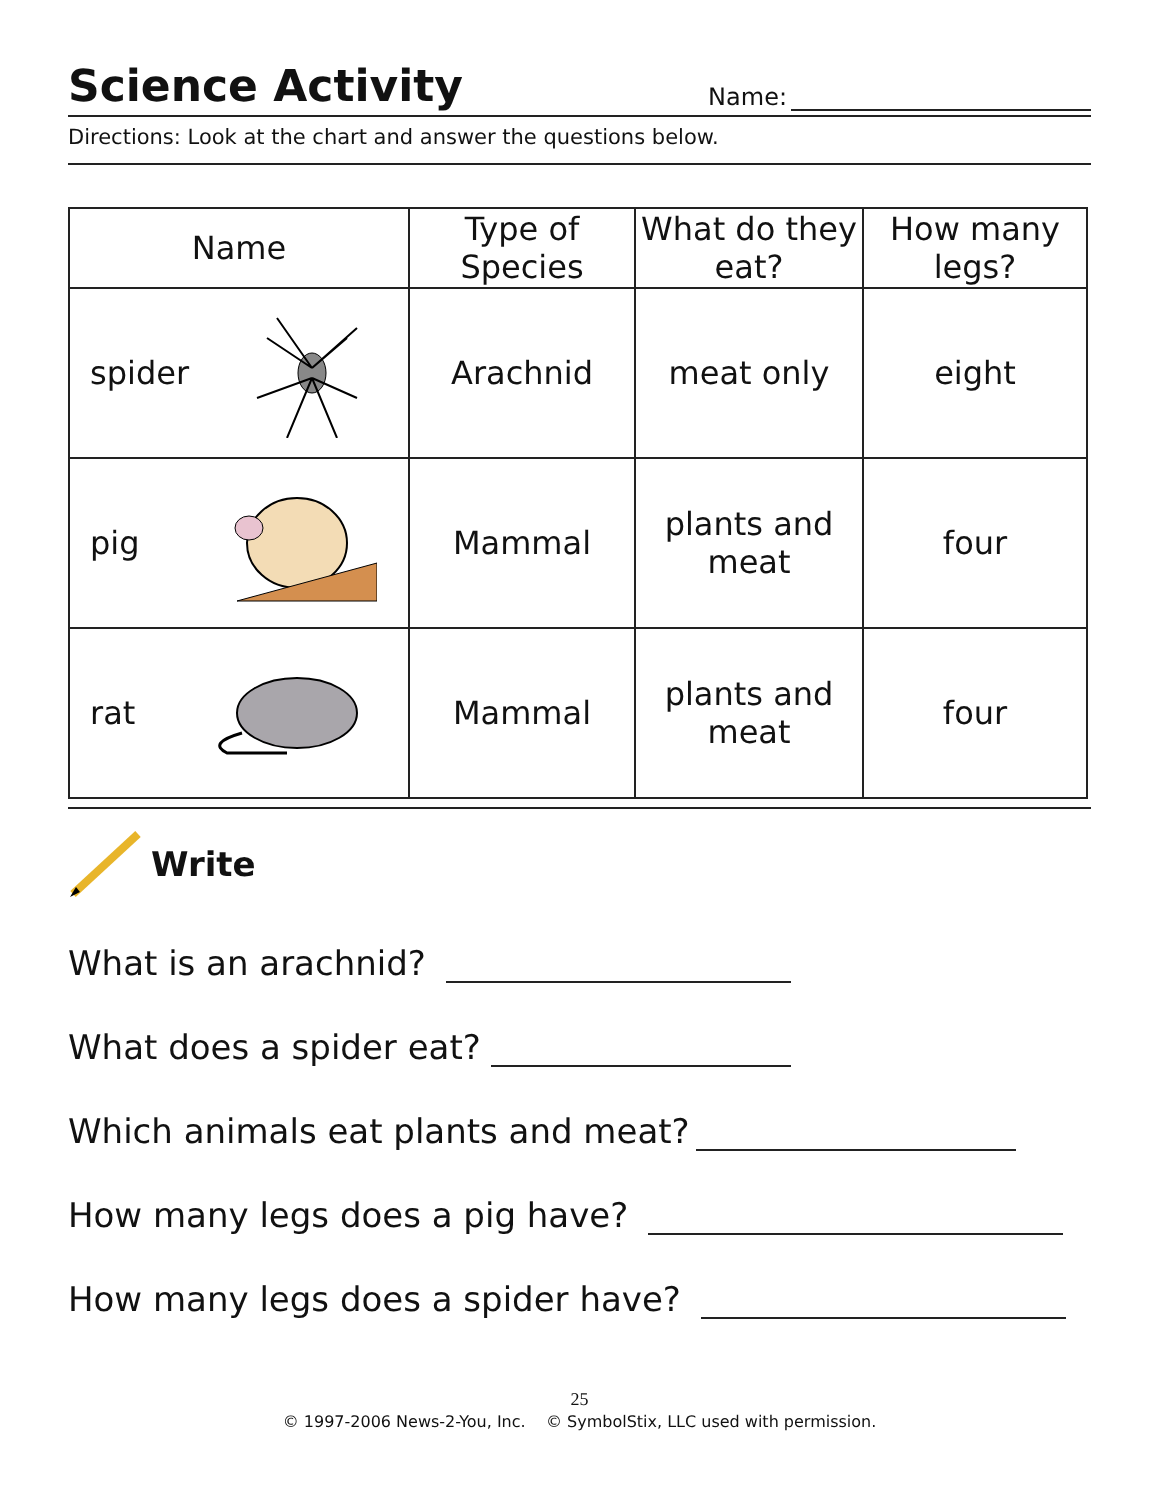Science Activity
Name:
Directions: Look at the chart and answer the questions below.
| Name | Type of Species | What do they eat? | How many legs? |
| --- | --- | --- | --- |
| spider | Arachnid | meat only | eight |
| pig | Mammal | plants and meat | four |
| rat | Mammal | plants and meat | four |
Write
What is an arachnid?
What does a spider eat?
Which animals eat plants and meat?
How many legs does a pig have?
How many legs does a spider have?
25
© 1997-2006 News-2-You, Inc. © SymbolStix, LLC used with permission.